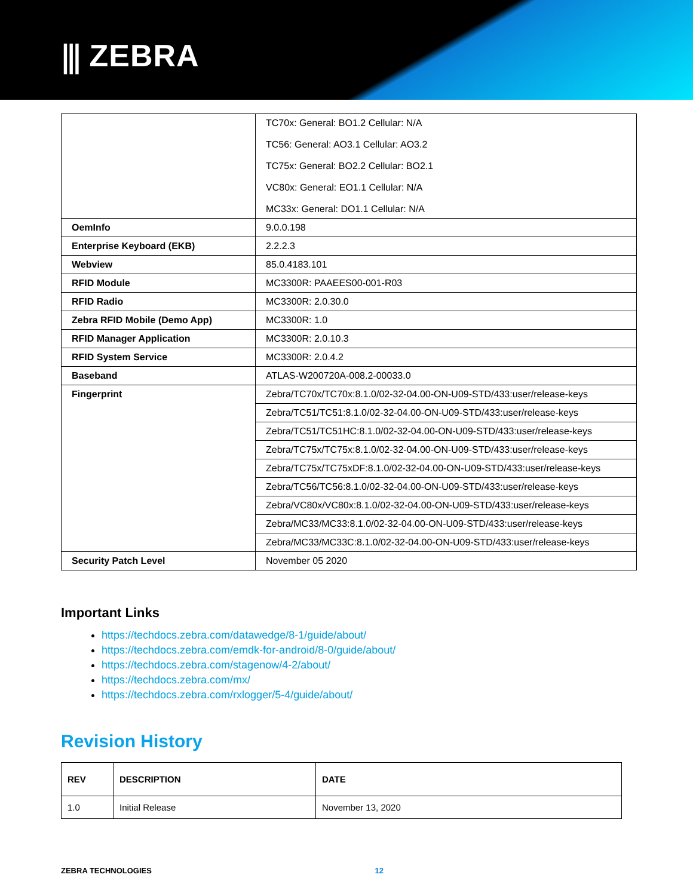⫼ ZEBRA
| | TC70x: General: BO1.2 Cellular: N/A TC56: General: AO3.1 Cellular: AO3.2 TC75x: General: BO2.2 Cellular: BO2.1 VC80x: General: EO1.1 Cellular: N/A MC33x: General: DO1.1 Cellular: N/A |
| OemInfo | 9.0.0.198 |
| Enterprise Keyboard (EKB) | 2.2.2.3 |
| Webview | 85.0.4183.101 |
| RFID Module | MC3300R: PAAEES00-001-R03 |
| RFID Radio | MC3300R: 2.0.30.0 |
| Zebra RFID Mobile (Demo App) | MC3300R: 1.0 |
| RFID Manager Application | MC3300R: 2.0.10.3 |
| RFID System Service | MC3300R: 2.0.4.2 |
| Baseband | ATLAS-W200720A-008.2-00033.0 |
| Fingerprint | Zebra/TC70x/TC70x:8.1.0/02-32-04.00-ON-U09-STD/433:user/release-keys |
| | Zebra/TC51/TC51:8.1.0/02-32-04.00-ON-U09-STD/433:user/release-keys |
| | Zebra/TC51/TC51HC:8.1.0/02-32-04.00-ON-U09-STD/433:user/release-keys |
| | Zebra/TC75x/TC75x:8.1.0/02-32-04.00-ON-U09-STD/433:user/release-keys |
| | Zebra/TC75x/TC75xDF:8.1.0/02-32-04.00-ON-U09-STD/433:user/release-keys |
| | Zebra/TC56/TC56:8.1.0/02-32-04.00-ON-U09-STD/433:user/release-keys |
| | Zebra/VC80x/VC80x:8.1.0/02-32-04.00-ON-U09-STD/433:user/release-keys |
| | Zebra/MC33/MC33:8.1.0/02-32-04.00-ON-U09-STD/433:user/release-keys |
| | Zebra/MC33/MC33C:8.1.0/02-32-04.00-ON-U09-STD/433:user/release-keys |
| Security Patch Level | November 05 2020 |
Important Links
https://techdocs.zebra.com/datawedge/8-1/guide/about/
https://techdocs.zebra.com/emdk-for-android/8-0/guide/about/
https://techdocs.zebra.com/stagenow/4-2/about/
https://techdocs.zebra.com/mx/
https://techdocs.zebra.com/rxlogger/5-4/guide/about/
Revision History
| REV | DESCRIPTION | DATE |
| --- | --- | --- |
| 1.0 | Initial Release | November 13, 2020 |
ZEBRA TECHNOLOGIES 12